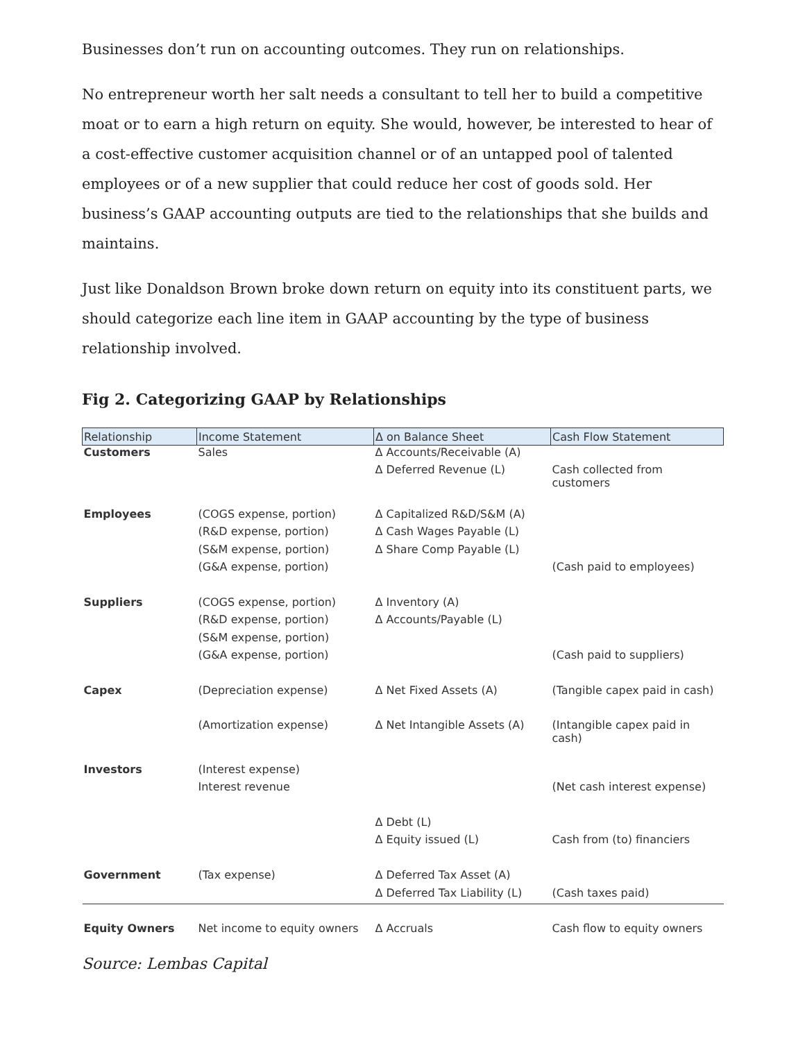Businesses don’t run on accounting outcomes. They run on relationships.
No entrepreneur worth her salt needs a consultant to tell her to build a competitive moat or to earn a high return on equity. She would, however, be interested to hear of a cost-effective customer acquisition channel or of an untapped pool of talented employees or of a new supplier that could reduce her cost of goods sold. Her business’s GAAP accounting outputs are tied to the relationships that she builds and maintains.
Just like Donaldson Brown broke down return on equity into its constituent parts, we should categorize each line item in GAAP accounting by the type of business relationship involved.
Fig 2. Categorizing GAAP by Relationships
| Relationship | Income Statement | Δ on Balance Sheet | Cash Flow Statement |
| --- | --- | --- | --- |
| Customers | Sales | Δ Accounts/Receivable (A) | |
| | | Δ Deferred Revenue (L) | Cash collected from customers |
| Employees | (COGS expense, portion) | Δ Capitalized R&D/S&M (A) | |
| | (R&D expense, portion) | Δ Cash Wages Payable (L) | |
| | (S&M expense, portion) | Δ Share Comp Payable (L) | |
| | (G&A expense, portion) | | (Cash paid to employees) |
| Suppliers | (COGS expense, portion) | Δ Inventory (A) | |
| | (R&D expense, portion) | Δ Accounts/Payable (L) | |
| | (S&M expense, portion) | | |
| | (G&A expense, portion) | | (Cash paid to suppliers) |
| Capex | (Depreciation expense) | Δ Net Fixed Assets (A) | (Tangible capex paid in cash) |
| | (Amortization expense) | Δ Net Intangible Assets (A) | (Intangible capex paid in cash) |
| Investors | (Interest expense) | | |
| | Interest revenue | | (Net cash interest expense) |
| | | Δ Debt (L) | |
| | | Δ Equity issued (L) | Cash from (to) financiers |
| Government | (Tax expense) | Δ Deferred Tax Asset (A) | |
| | | Δ Deferred Tax Liability (L) | (Cash taxes paid) |
| Equity Owners | Net income to equity owners | Δ Accruals | Cash flow to equity owners |
Source: Lembas Capital